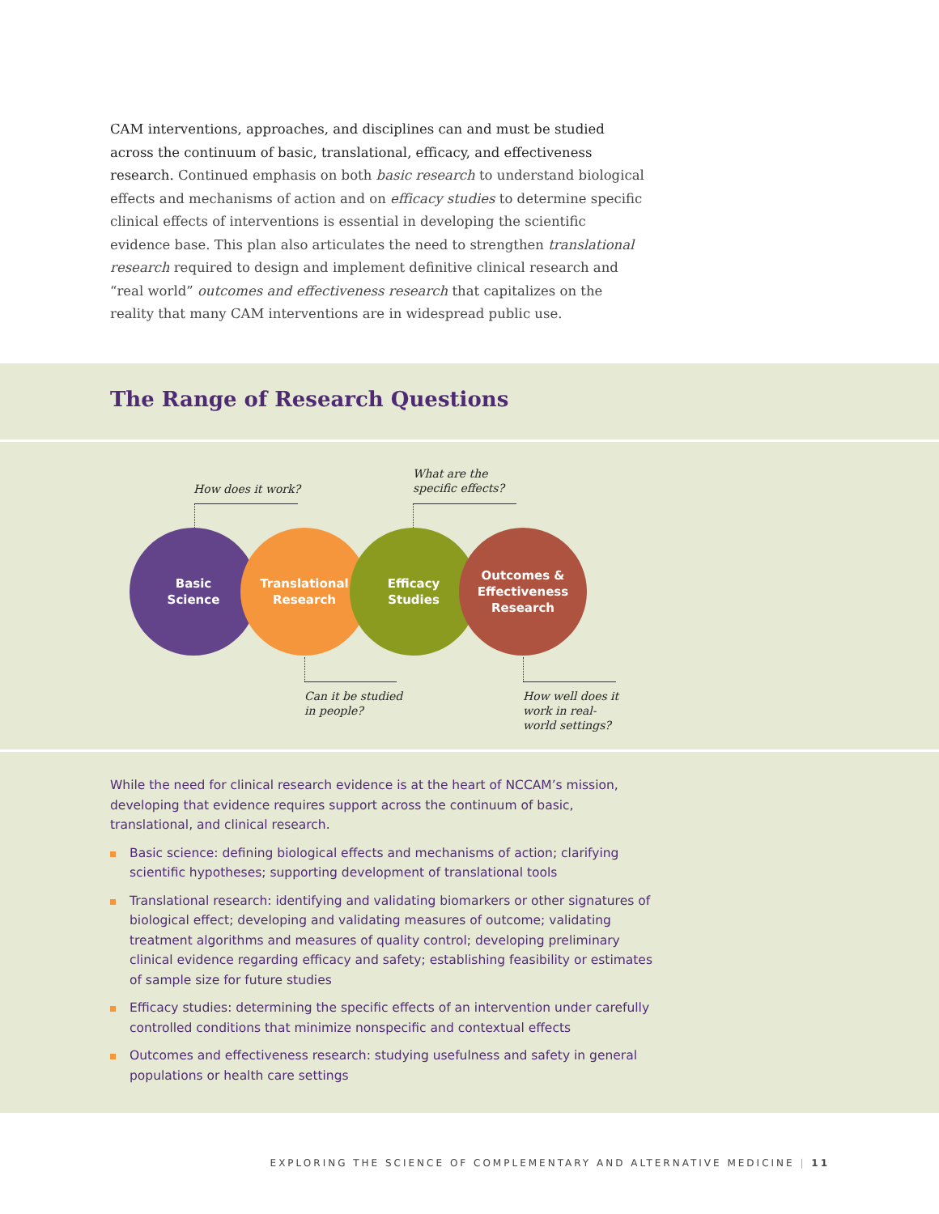CAM interventions, approaches, and disciplines can and must be studied across the continuum of basic, translational, efficacy, and effectiveness research. Continued emphasis on both basic research to understand biological effects and mechanisms of action and on efficacy studies to determine specific clinical effects of interventions is essential in developing the scientific evidence base. This plan also articulates the need to strengthen translational research required to design and implement definitive clinical research and “real world” outcomes and effectiveness research that capitalizes on the reality that many CAM interventions are in widespread public use.
The Range of Research Questions
How does it work?
What are the
specific effects?
Basic
Science
Translational
Research
Efficacy
Studies
Outcomes &
Effectiveness
Research
Can it be studied
in people?
How well does it
work in real-
world settings?
While the need for clinical research evidence is at the heart of NCCAM’s mission, developing that evidence requires support across the continuum of basic, translational, and clinical research.
Basic science: defining biological effects and mechanisms of action; clarifying scientific hypotheses; supporting development of translational tools
Translational research: identifying and validating biomarkers or other signatures of biological effect; developing and validating measures of outcome; validating treatment algorithms and measures of quality control; developing preliminary clinical evidence regarding efficacy and safety; establishing feasibility or estimates of sample size for future studies
Efficacy studies: determining the specific effects of an intervention under carefully controlled conditions that minimize nonspecific and contextual effects
Outcomes and effectiveness research: studying usefulness and safety in general populations or health care settings
EXPLORING THE SCIENCE OF COMPLEMENTARY AND ALTERNATIVE MEDICINE | 11